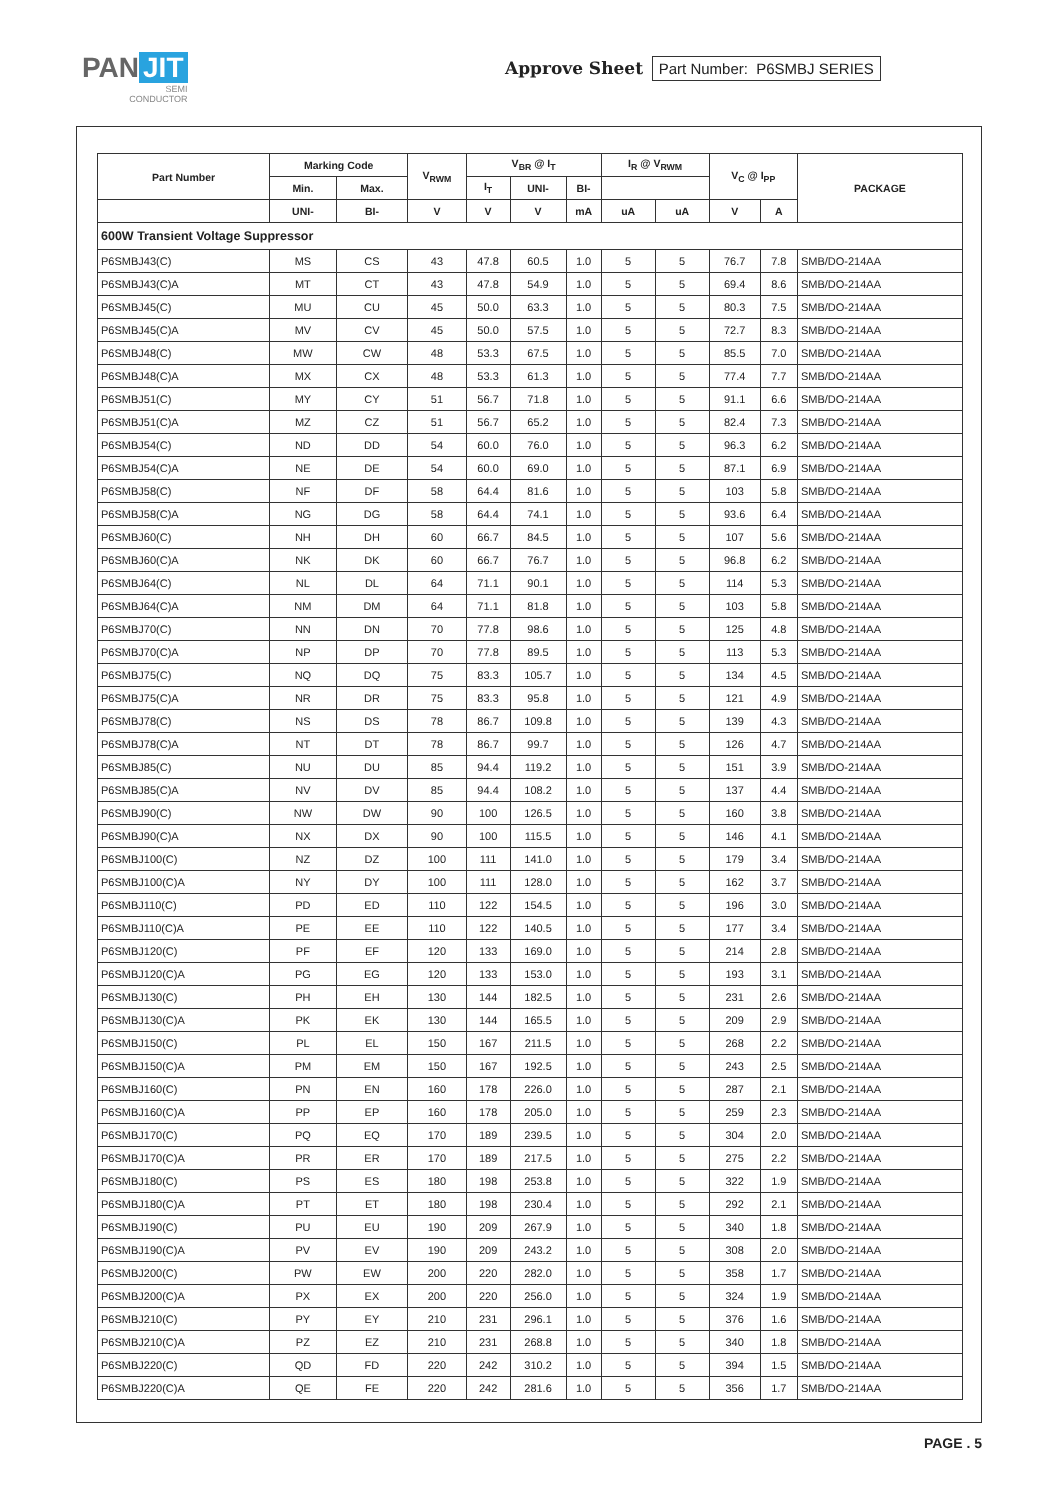PAN JIT
SEMI
CONDUCTOR
Approve Sheet Part Number: P6SMBJ SERIES
| Part Number | Marking Code | | V<sub>RWM</sub> | V<sub>BR</sub> @ I<sub>T</sub> | | | I<sub>R</sub> @ V<sub>RWM</sub> | | V<sub>C</sub> @ I<sub>PP</sub> | | PACKAGE |
| --- | --- | --- | --- | --- | --- | --- | --- | --- | --- | --- | --- |
| | Min. | Max. | | I<sub>T</sub> | UNI- | BI- | | | | | |
| | UNI- | BI- | V | V | V | mA | uA | uA | V | A | |
| 600W Transient Voltage Suppressor | | | | | | | | | | | |
| P6SMBJ43(C) | MS | CS | 43 | 47.8 | 60.5 | 1.0 | 5 | 5 | 76.7 | 7.8 | SMB/DO-214AA |
| P6SMBJ43(C)A | MT | CT | 43 | 47.8 | 54.9 | 1.0 | 5 | 5 | 69.4 | 8.6 | SMB/DO-214AA |
| P6SMBJ45(C) | MU | CU | 45 | 50.0 | 63.3 | 1.0 | 5 | 5 | 80.3 | 7.5 | SMB/DO-214AA |
| P6SMBJ45(C)A | MV | CV | 45 | 50.0 | 57.5 | 1.0 | 5 | 5 | 72.7 | 8.3 | SMB/DO-214AA |
| P6SMBJ48(C) | MW | CW | 48 | 53.3 | 67.5 | 1.0 | 5 | 5 | 85.5 | 7.0 | SMB/DO-214AA |
| P6SMBJ48(C)A | MX | CX | 48 | 53.3 | 61.3 | 1.0 | 5 | 5 | 77.4 | 7.7 | SMB/DO-214AA |
| P6SMBJ51(C) | MY | CY | 51 | 56.7 | 71.8 | 1.0 | 5 | 5 | 91.1 | 6.6 | SMB/DO-214AA |
| P6SMBJ51(C)A | MZ | CZ | 51 | 56.7 | 65.2 | 1.0 | 5 | 5 | 82.4 | 7.3 | SMB/DO-214AA |
| P6SMBJ54(C) | ND | DD | 54 | 60.0 | 76.0 | 1.0 | 5 | 5 | 96.3 | 6.2 | SMB/DO-214AA |
| P6SMBJ54(C)A | NE | DE | 54 | 60.0 | 69.0 | 1.0 | 5 | 5 | 87.1 | 6.9 | SMB/DO-214AA |
| P6SMBJ58(C) | NF | DF | 58 | 64.4 | 81.6 | 1.0 | 5 | 5 | 103 | 5.8 | SMB/DO-214AA |
| P6SMBJ58(C)A | NG | DG | 58 | 64.4 | 74.1 | 1.0 | 5 | 5 | 93.6 | 6.4 | SMB/DO-214AA |
| P6SMBJ60(C) | NH | DH | 60 | 66.7 | 84.5 | 1.0 | 5 | 5 | 107 | 5.6 | SMB/DO-214AA |
| P6SMBJ60(C)A | NK | DK | 60 | 66.7 | 76.7 | 1.0 | 5 | 5 | 96.8 | 6.2 | SMB/DO-214AA |
| P6SMBJ64(C) | NL | DL | 64 | 71.1 | 90.1 | 1.0 | 5 | 5 | 114 | 5.3 | SMB/DO-214AA |
| P6SMBJ64(C)A | NM | DM | 64 | 71.1 | 81.8 | 1.0 | 5 | 5 | 103 | 5.8 | SMB/DO-214AA |
| P6SMBJ70(C) | NN | DN | 70 | 77.8 | 98.6 | 1.0 | 5 | 5 | 125 | 4.8 | SMB/DO-214AA |
| P6SMBJ70(C)A | NP | DP | 70 | 77.8 | 89.5 | 1.0 | 5 | 5 | 113 | 5.3 | SMB/DO-214AA |
| P6SMBJ75(C) | NQ | DQ | 75 | 83.3 | 105.7 | 1.0 | 5 | 5 | 134 | 4.5 | SMB/DO-214AA |
| P6SMBJ75(C)A | NR | DR | 75 | 83.3 | 95.8 | 1.0 | 5 | 5 | 121 | 4.9 | SMB/DO-214AA |
| P6SMBJ78(C) | NS | DS | 78 | 86.7 | 109.8 | 1.0 | 5 | 5 | 139 | 4.3 | SMB/DO-214AA |
| P6SMBJ78(C)A | NT | DT | 78 | 86.7 | 99.7 | 1.0 | 5 | 5 | 126 | 4.7 | SMB/DO-214AA |
| P6SMBJ85(C) | NU | DU | 85 | 94.4 | 119.2 | 1.0 | 5 | 5 | 151 | 3.9 | SMB/DO-214AA |
| P6SMBJ85(C)A | NV | DV | 85 | 94.4 | 108.2 | 1.0 | 5 | 5 | 137 | 4.4 | SMB/DO-214AA |
| P6SMBJ90(C) | NW | DW | 90 | 100 | 126.5 | 1.0 | 5 | 5 | 160 | 3.8 | SMB/DO-214AA |
| P6SMBJ90(C)A | NX | DX | 90 | 100 | 115.5 | 1.0 | 5 | 5 | 146 | 4.1 | SMB/DO-214AA |
| P6SMBJ100(C) | NZ | DZ | 100 | 111 | 141.0 | 1.0 | 5 | 5 | 179 | 3.4 | SMB/DO-214AA |
| P6SMBJ100(C)A | NY | DY | 100 | 111 | 128.0 | 1.0 | 5 | 5 | 162 | 3.7 | SMB/DO-214AA |
| P6SMBJ110(C) | PD | ED | 110 | 122 | 154.5 | 1.0 | 5 | 5 | 196 | 3.0 | SMB/DO-214AA |
| P6SMBJ110(C)A | PE | EE | 110 | 122 | 140.5 | 1.0 | 5 | 5 | 177 | 3.4 | SMB/DO-214AA |
| P6SMBJ120(C) | PF | EF | 120 | 133 | 169.0 | 1.0 | 5 | 5 | 214 | 2.8 | SMB/DO-214AA |
| P6SMBJ120(C)A | PG | EG | 120 | 133 | 153.0 | 1.0 | 5 | 5 | 193 | 3.1 | SMB/DO-214AA |
| P6SMBJ130(C) | PH | EH | 130 | 144 | 182.5 | 1.0 | 5 | 5 | 231 | 2.6 | SMB/DO-214AA |
| P6SMBJ130(C)A | PK | EK | 130 | 144 | 165.5 | 1.0 | 5 | 5 | 209 | 2.9 | SMB/DO-214AA |
| P6SMBJ150(C) | PL | EL | 150 | 167 | 211.5 | 1.0 | 5 | 5 | 268 | 2.2 | SMB/DO-214AA |
| P6SMBJ150(C)A | PM | EM | 150 | 167 | 192.5 | 1.0 | 5 | 5 | 243 | 2.5 | SMB/DO-214AA |
| P6SMBJ160(C) | PN | EN | 160 | 178 | 226.0 | 1.0 | 5 | 5 | 287 | 2.1 | SMB/DO-214AA |
| P6SMBJ160(C)A | PP | EP | 160 | 178 | 205.0 | 1.0 | 5 | 5 | 259 | 2.3 | SMB/DO-214AA |
| P6SMBJ170(C) | PQ | EQ | 170 | 189 | 239.5 | 1.0 | 5 | 5 | 304 | 2.0 | SMB/DO-214AA |
| P6SMBJ170(C)A | PR | ER | 170 | 189 | 217.5 | 1.0 | 5 | 5 | 275 | 2.2 | SMB/DO-214AA |
| P6SMBJ180(C) | PS | ES | 180 | 198 | 253.8 | 1.0 | 5 | 5 | 322 | 1.9 | SMB/DO-214AA |
| P6SMBJ180(C)A | PT | ET | 180 | 198 | 230.4 | 1.0 | 5 | 5 | 292 | 2.1 | SMB/DO-214AA |
| P6SMBJ190(C) | PU | EU | 190 | 209 | 267.9 | 1.0 | 5 | 5 | 340 | 1.8 | SMB/DO-214AA |
| P6SMBJ190(C)A | PV | EV | 190 | 209 | 243.2 | 1.0 | 5 | 5 | 308 | 2.0 | SMB/DO-214AA |
| P6SMBJ200(C) | PW | EW | 200 | 220 | 282.0 | 1.0 | 5 | 5 | 358 | 1.7 | SMB/DO-214AA |
| P6SMBJ200(C)A | PX | EX | 200 | 220 | 256.0 | 1.0 | 5 | 5 | 324 | 1.9 | SMB/DO-214AA |
| P6SMBJ210(C) | PY | EY | 210 | 231 | 296.1 | 1.0 | 5 | 5 | 376 | 1.6 | SMB/DO-214AA |
| P6SMBJ210(C)A | PZ | EZ | 210 | 231 | 268.8 | 1.0 | 5 | 5 | 340 | 1.8 | SMB/DO-214AA |
| P6SMBJ220(C) | QD | FD | 220 | 242 | 310.2 | 1.0 | 5 | 5 | 394 | 1.5 | SMB/DO-214AA |
| P6SMBJ220(C)A | QE | FE | 220 | 242 | 281.6 | 1.0 | 5 | 5 | 356 | 1.7 | SMB/DO-214AA |
PAGE . 5